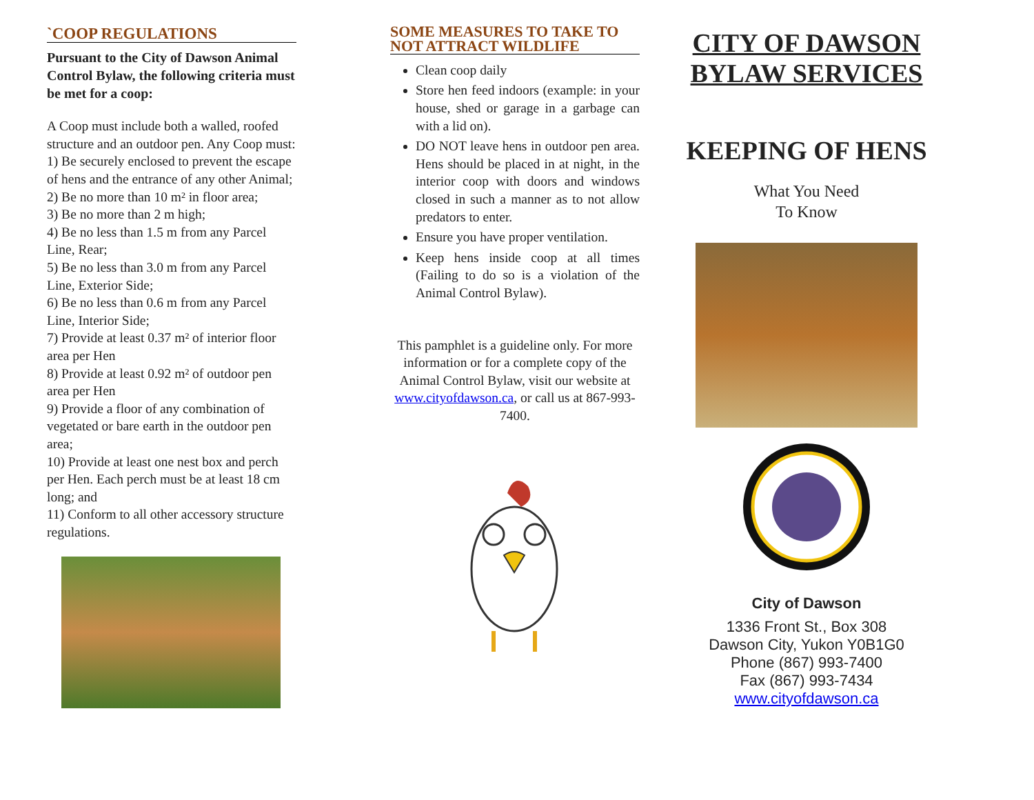`COOP REGULATIONS
Pursuant to the City of Dawson Animal Control Bylaw, the following criteria must be met for a coop:
A Coop must include both a walled, roofed structure and an outdoor pen. Any Coop must:
1) Be securely enclosed to prevent the escape of hens and the entrance of any other Animal;
2) Be no more than 10 m² in floor area;
3) Be no more than 2 m high;
4) Be no less than 1.5 m from any Parcel Line, Rear;
5) Be no less than 3.0 m from any Parcel Line, Exterior Side;
6) Be no less than 0.6 m from any Parcel Line, Interior Side;
7) Provide at least 0.37 m² of interior floor area per Hen
8) Provide at least 0.92 m² of outdoor pen area per Hen
9) Provide a floor of any combination of vegetated or bare earth in the outdoor pen area;
10) Provide at least one nest box and perch per Hen. Each perch must be at least 18 cm long; and
11) Conform to all other accessory structure regulations.
SOME MEASURES TO TAKE TO NOT ATTRACT WILDLIFE
Clean coop daily
Store hen feed indoors (example: in your house, shed or garage in a garbage can with a lid on).
DO NOT leave hens in outdoor pen area. Hens should be placed in at night, in the interior coop with doors and windows closed in such a manner as to not allow predators to enter.
Ensure you have proper ventilation.
Keep hens inside coop at all times (Failing to do so is a violation of the Animal Control Bylaw).
This pamphlet is a guideline only. For more information or for a complete copy of the Animal Control Bylaw, visit our website at www.cityofdawson.ca, or call us at 867-993-7400.
CITY OF DAWSON
BYLAW SERVICES
KEEPING OF HENS
What You Need
To Know
City of Dawson
1336 Front St., Box 308
Dawson City, Yukon Y0B1G0
Phone (867) 993-7400
Fax (867) 993-7434
www.cityofdawson.ca